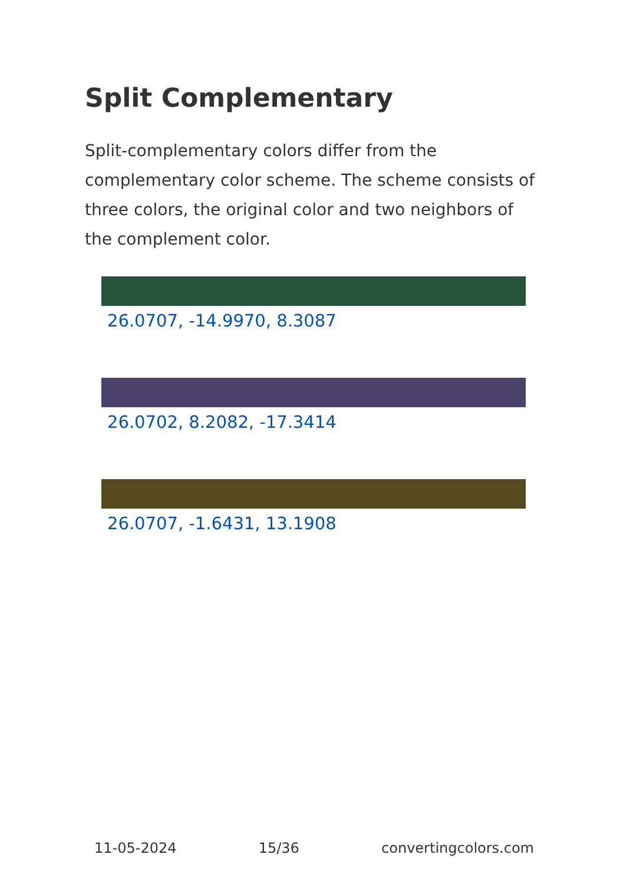Split Complementary
Split-complementary colors differ from the complementary color scheme. The scheme consists of three colors, the original color and two neighbors of the complement color.
26.0707, -14.9970, 8.3087
26.0702, 8.2082, -17.3414
26.0707, -1.6431, 13.1908
11-05-2024 15/36 convertingcolors.com